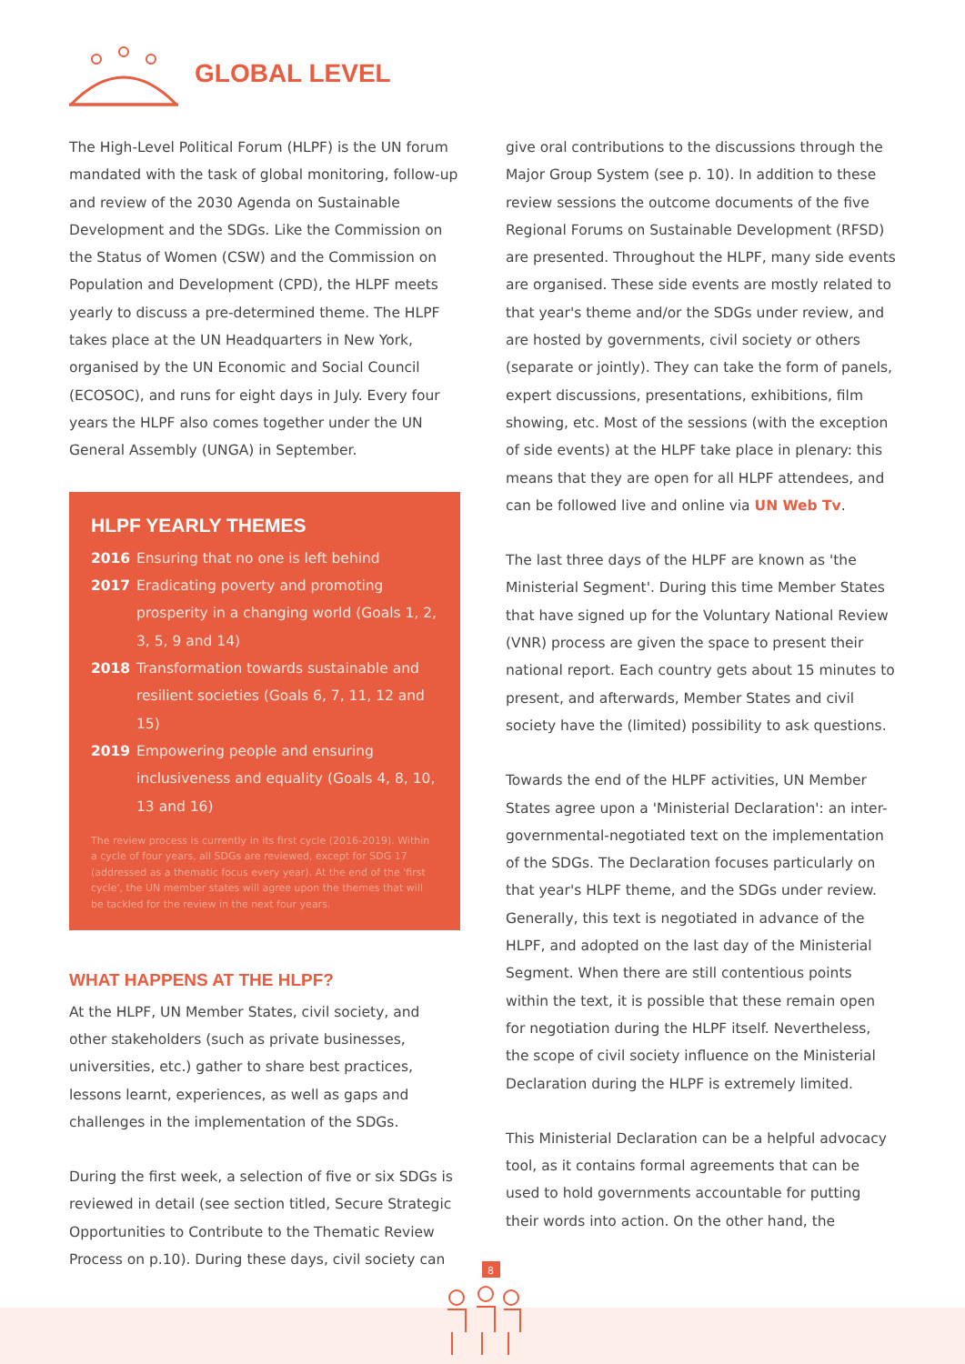GLOBAL LEVEL
The High-Level Political Forum (HLPF) is the UN forum mandated with the task of global monitoring, follow-up and review of the 2030 Agenda on Sustainable Development and the SDGs. Like the Commission on the Status of Women (CSW) and the Commission on Population and Development (CPD), the HLPF meets yearly to discuss a pre-determined theme. The HLPF takes place at the UN Headquarters in New York, organised by the UN Economic and Social Council (ECOSOC), and runs for eight days in July. Every four years the HLPF also comes together under the UN General Assembly (UNGA) in September.
HLPF YEARLY THEMES
2016 Ensuring that no one is left behind
2017 Eradicating poverty and promoting prosperity in a changing world (Goals 1, 2, 3, 5, 9 and 14)
2018 Transformation towards sustainable and resilient societies (Goals 6, 7, 11, 12 and 15)
2019 Empowering people and ensuring inclusiveness and equality (Goals 4, 8, 10, 13 and 16)
The review process is currently in its first cycle (2016-2019). Within a cycle of four years, all SDGs are reviewed, except for SDG 17 (addressed as a thematic focus every year). At the end of the 'first cycle', the UN member states will agree upon the themes that will be tackled for the review in the next four years.
WHAT HAPPENS AT THE HLPF?
At the HLPF, UN Member States, civil society, and other stakeholders (such as private businesses, universities, etc.) gather to share best practices, lessons learnt, experiences, as well as gaps and challenges in the implementation of the SDGs.
During the first week, a selection of five or six SDGs is reviewed in detail (see section titled, Secure Strategic Opportunities to Contribute to the Thematic Review Process on p.10). During these days, civil society can
give oral contributions to the discussions through the Major Group System (see p. 10). In addition to these review sessions the outcome documents of the five Regional Forums on Sustainable Development (RFSD) are presented. Throughout the HLPF, many side events are organised. These side events are mostly related to that year's theme and/or the SDGs under review, and are hosted by governments, civil society or others (separate or jointly). They can take the form of panels, expert discussions, presentations, exhibitions, film showing, etc. Most of the sessions (with the exception of side events) at the HLPF take place in plenary: this means that they are open for all HLPF attendees, and can be followed live and online via UN Web Tv.
The last three days of the HLPF are known as 'the Ministerial Segment'. During this time Member States that have signed up for the Voluntary National Review (VNR) process are given the space to present their national report. Each country gets about 15 minutes to present, and afterwards, Member States and civil society have the (limited) possibility to ask questions.
Towards the end of the HLPF activities, UN Member States agree upon a 'Ministerial Declaration': an inter-governmental-negotiated text on the implementation of the SDGs. The Declaration focuses particularly on that year's HLPF theme, and the SDGs under review. Generally, this text is negotiated in advance of the HLPF, and adopted on the last day of the Ministerial Segment. When there are still contentious points within the text, it is possible that these remain open for negotiation during the HLPF itself. Nevertheless, the scope of civil society influence on the Ministerial Declaration during the HLPF is extremely limited.
This Ministerial Declaration can be a helpful advocacy tool, as it contains formal agreements that can be used to hold governments accountable for putting their words into action. On the other hand, the
8